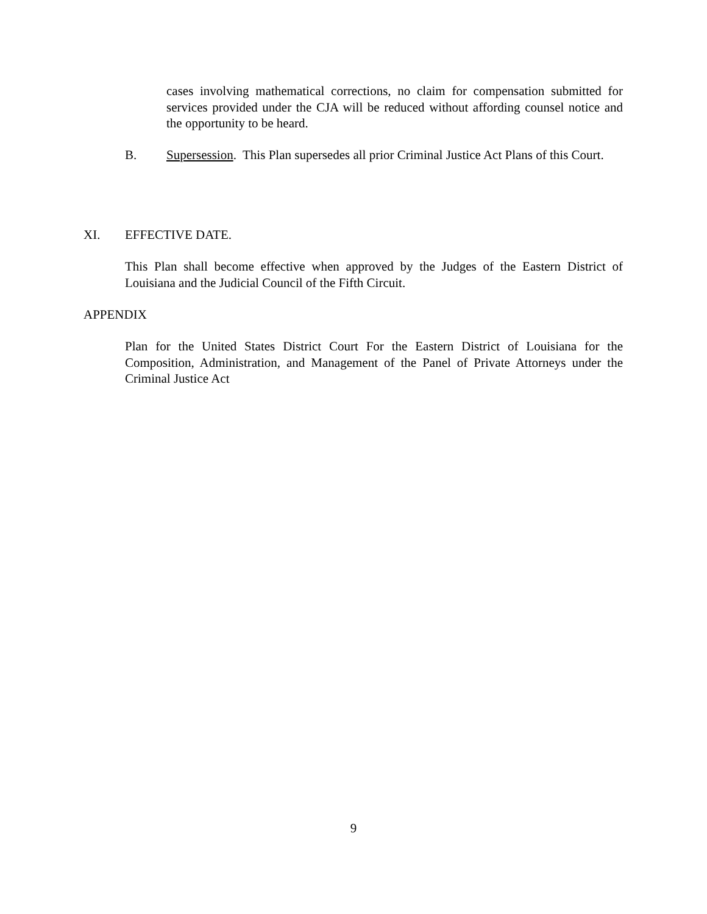cases involving mathematical corrections, no claim for compensation submitted for services provided under the CJA will be reduced without affording counsel notice and the opportunity to be heard.
B. Supersession. This Plan supersedes all prior Criminal Justice Act Plans of this Court.
XI. EFFECTIVE DATE.
This Plan shall become effective when approved by the Judges of the Eastern District of Louisiana and the Judicial Council of the Fifth Circuit.
APPENDIX
Plan for the United States District Court For the Eastern District of Louisiana for the Composition, Administration, and Management of the Panel of Private Attorneys under the Criminal Justice Act
9